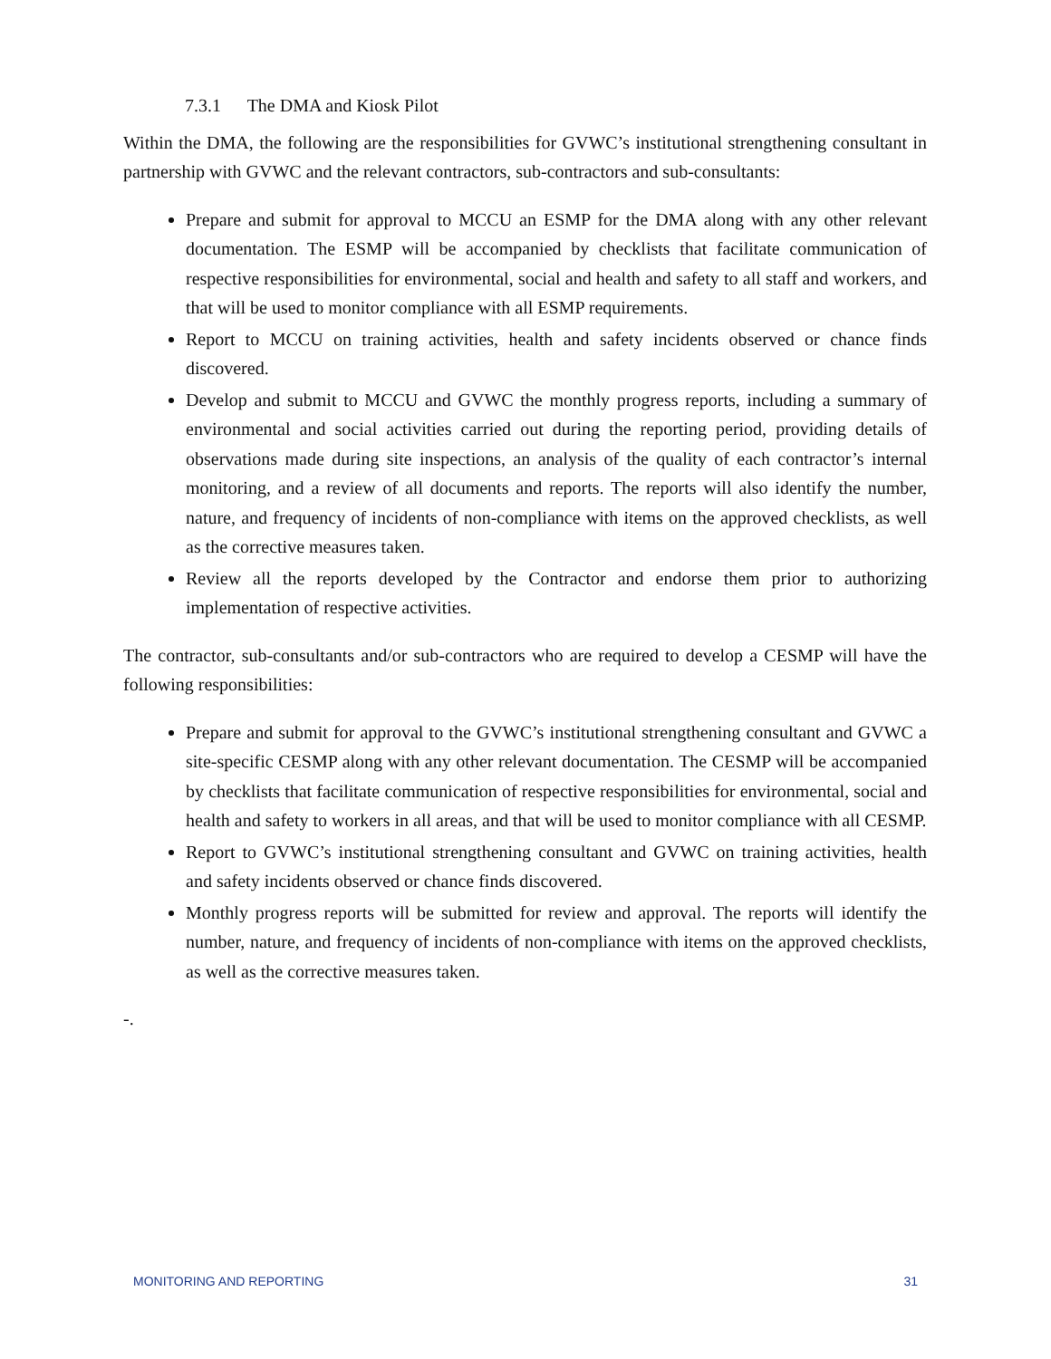7.3.1 The DMA and Kiosk Pilot
Within the DMA, the following are the responsibilities for GVWC’s institutional strengthening consultant in partnership with GVWC and the relevant contractors, sub-contractors and sub-consultants:
Prepare and submit for approval to MCCU an ESMP for the DMA along with any other relevant documentation. The ESMP will be accompanied by checklists that facilitate communication of respective responsibilities for environmental, social and health and safety to all staff and workers, and that will be used to monitor compliance with all ESMP requirements.
Report to MCCU on training activities, health and safety incidents observed or chance finds discovered.
Develop and submit to MCCU and GVWC the monthly progress reports, including a summary of environmental and social activities carried out during the reporting period, providing details of observations made during site inspections, an analysis of the quality of each contractor’s internal monitoring, and a review of all documents and reports. The reports will also identify the number, nature, and frequency of incidents of non-compliance with items on the approved checklists, as well as the corrective measures taken.
Review all the reports developed by the Contractor and endorse them prior to authorizing implementation of respective activities.
The contractor, sub-consultants and/or sub-contractors who are required to develop a CESMP will have the following responsibilities:
Prepare and submit for approval to the GVWC’s institutional strengthening consultant and GVWC a site-specific CESMP along with any other relevant documentation. The CESMP will be accompanied by checklists that facilitate communication of respective responsibilities for environmental, social and health and safety to workers in all areas, and that will be used to monitor compliance with all CESMP.
Report to GVWC’s institutional strengthening consultant and GVWC on training activities, health and safety incidents observed or chance finds discovered.
Monthly progress reports will be submitted for review and approval. The reports will identify the number, nature, and frequency of incidents of non-compliance with items on the approved checklists, as well as the corrective measures taken.
-.
MONITORING AND REPORTING 31